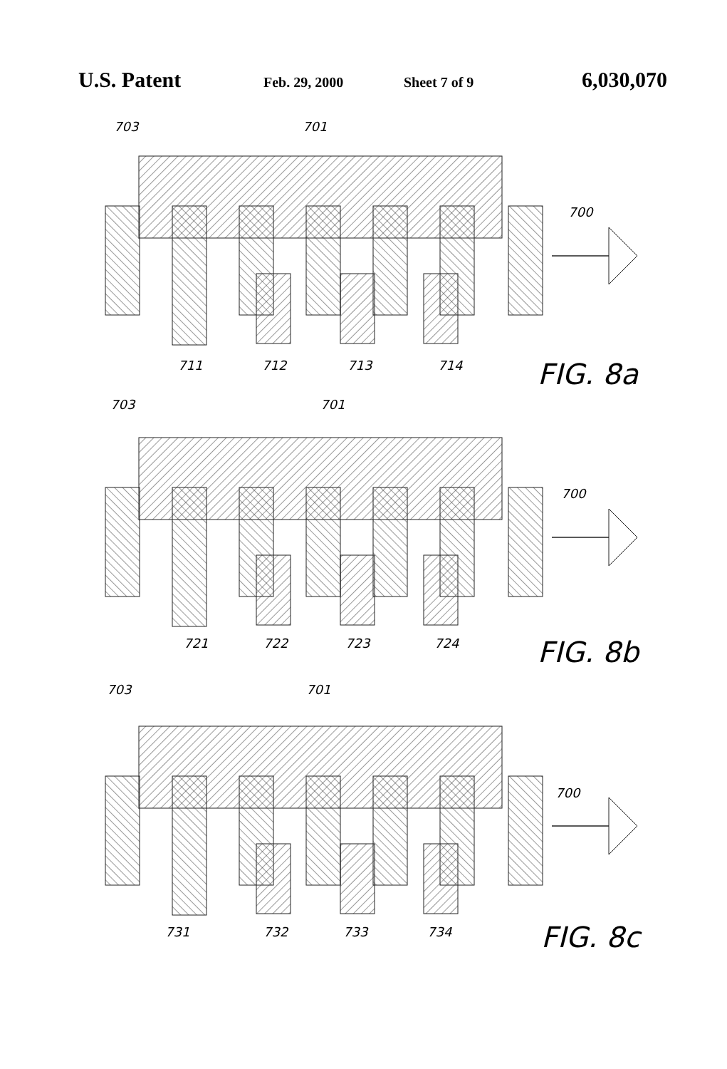U.S. Patent Feb. 29, 2000 Sheet 7 of 9 6,030,070
703
701
700
711
712
713
714
FIG. 8a
703
701
700
721
722
723
724
FIG. 8b
703
701
700
731
732
733
734
FIG. 8c